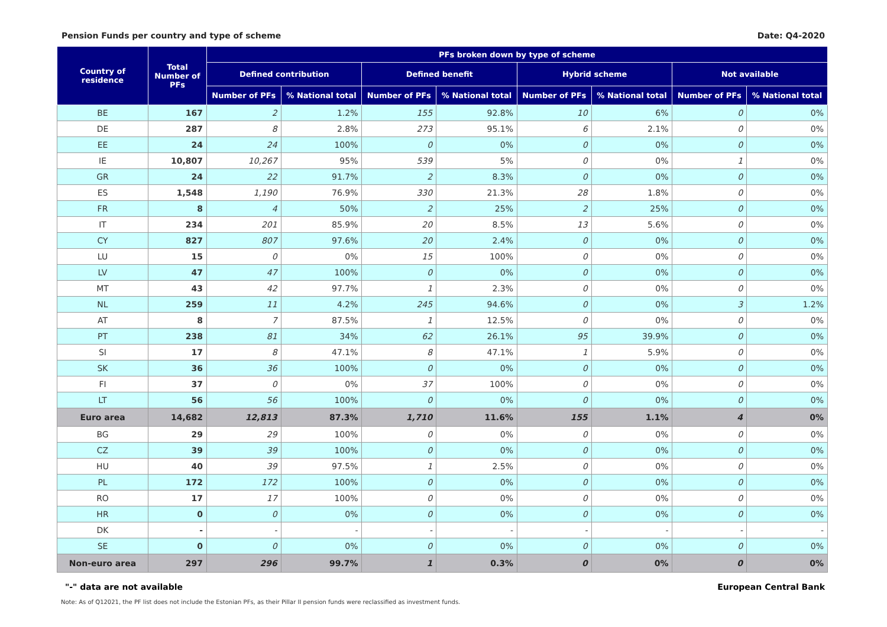Pension Funds per country and type of scheme Date: Q4-2020
| Country of residence | Total Number of PFs | PFs broken down by type of scheme | | | | | | | |
| --- | --- | --- | --- | --- | --- | --- | --- | --- | --- |
| | | Defined contribution | | Defined benefit | | Hybrid scheme | | Not available | |
| | | Number of PFs | % National total | Number of PFs | % National total | Number of PFs | % National total | Number of PFs | % National total |
| BE | 167 | 2 | 1.2% | 155 | 92.8% | 10 | 6% | 0 | 0% |
| DE | 287 | 8 | 2.8% | 273 | 95.1% | 6 | 2.1% | 0 | 0% |
| EE | 24 | 24 | 100% | 0 | 0% | 0 | 0% | 0 | 0% |
| IE | 10,807 | 10,267 | 95% | 539 | 5% | 0 | 0% | 1 | 0% |
| GR | 24 | 22 | 91.7% | 2 | 8.3% | 0 | 0% | 0 | 0% |
| ES | 1,548 | 1,190 | 76.9% | 330 | 21.3% | 28 | 1.8% | 0 | 0% |
| FR | 8 | 4 | 50% | 2 | 25% | 2 | 25% | 0 | 0% |
| IT | 234 | 201 | 85.9% | 20 | 8.5% | 13 | 5.6% | 0 | 0% |
| CY | 827 | 807 | 97.6% | 20 | 2.4% | 0 | 0% | 0 | 0% |
| LU | 15 | 0 | 0% | 15 | 100% | 0 | 0% | 0 | 0% |
| LV | 47 | 47 | 100% | 0 | 0% | 0 | 0% | 0 | 0% |
| MT | 43 | 42 | 97.7% | 1 | 2.3% | 0 | 0% | 0 | 0% |
| NL | 259 | 11 | 4.2% | 245 | 94.6% | 0 | 0% | 3 | 1.2% |
| AT | 8 | 7 | 87.5% | 1 | 12.5% | 0 | 0% | 0 | 0% |
| PT | 238 | 81 | 34% | 62 | 26.1% | 95 | 39.9% | 0 | 0% |
| SI | 17 | 8 | 47.1% | 8 | 47.1% | 1 | 5.9% | 0 | 0% |
| SK | 36 | 36 | 100% | 0 | 0% | 0 | 0% | 0 | 0% |
| FI | 37 | 0 | 0% | 37 | 100% | 0 | 0% | 0 | 0% |
| LT | 56 | 56 | 100% | 0 | 0% | 0 | 0% | 0 | 0% |
| Euro area | 14,682 | 12,813 | 87.3% | 1,710 | 11.6% | 155 | 1.1% | 4 | 0% |
| BG | 29 | 29 | 100% | 0 | 0% | 0 | 0% | 0 | 0% |
| CZ | 39 | 39 | 100% | 0 | 0% | 0 | 0% | 0 | 0% |
| HU | 40 | 39 | 97.5% | 1 | 2.5% | 0 | 0% | 0 | 0% |
| PL | 172 | 172 | 100% | 0 | 0% | 0 | 0% | 0 | 0% |
| RO | 17 | 17 | 100% | 0 | 0% | 0 | 0% | 0 | 0% |
| HR | 0 | 0 | 0% | 0 | 0% | 0 | 0% | 0 | 0% |
| DK | - | - | - | - | - | - | - | - | - |
| SE | 0 | 0 | 0% | 0 | 0% | 0 | 0% | 0 | 0% |
| Non-euro area | 297 | 296 | 99.7% | 1 | 0.3% | 0 | 0% | 0 | 0% |
"-" data are not available European Central Bank
Note: As of Q12021, the PF list does not include the Estonian PFs, as their Pillar II pension funds were reclassified as investment funds.